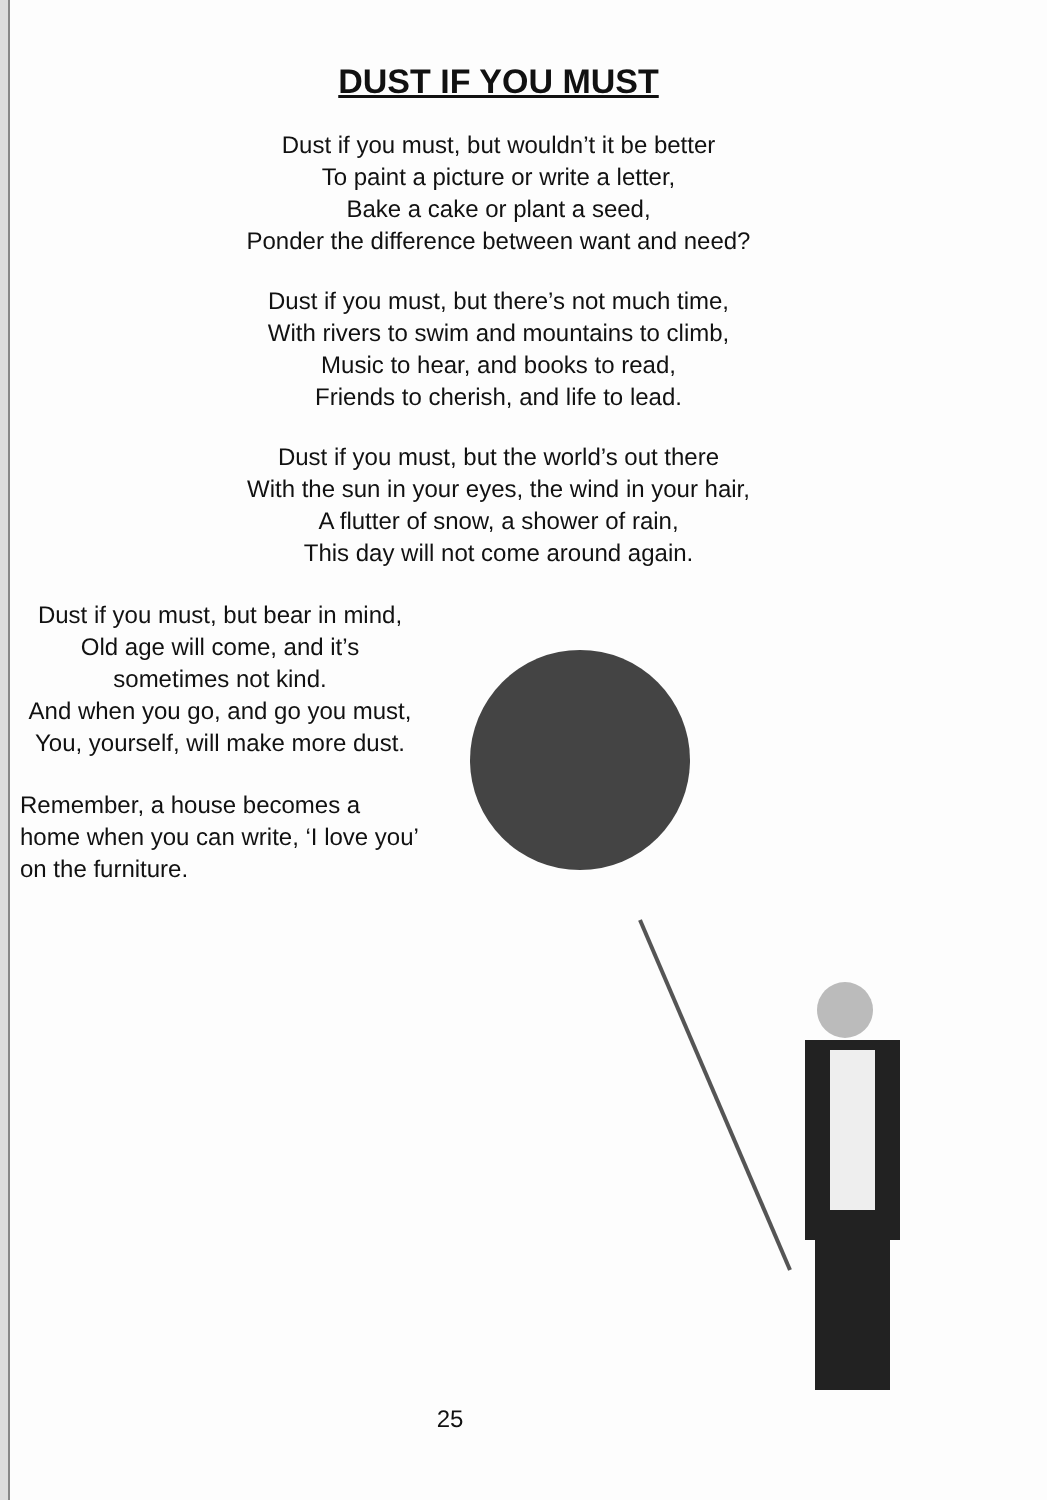DUST IF YOU MUST
Dust if you must, but wouldn’t it be better
To paint a picture or write a letter,
Bake a cake or plant a seed,
Ponder the difference between want and need?
Dust if you must, but there’s not much time,
With rivers to swim and mountains to climb,
Music to hear, and books to read,
Friends to cherish, and life to lead.
Dust if you must, but the world’s out there
With the sun in your eyes, the wind in your hair,
A flutter of snow, a shower of rain,
This day will not come around again.
Dust if you must, but bear in mind,
Old age will come, and it’s sometimes not kind.
And when you go, and go you must,
You, yourself, will make more dust.
Remember, a house becomes a home when you can write, ‘I love you’ on the furniture.
25